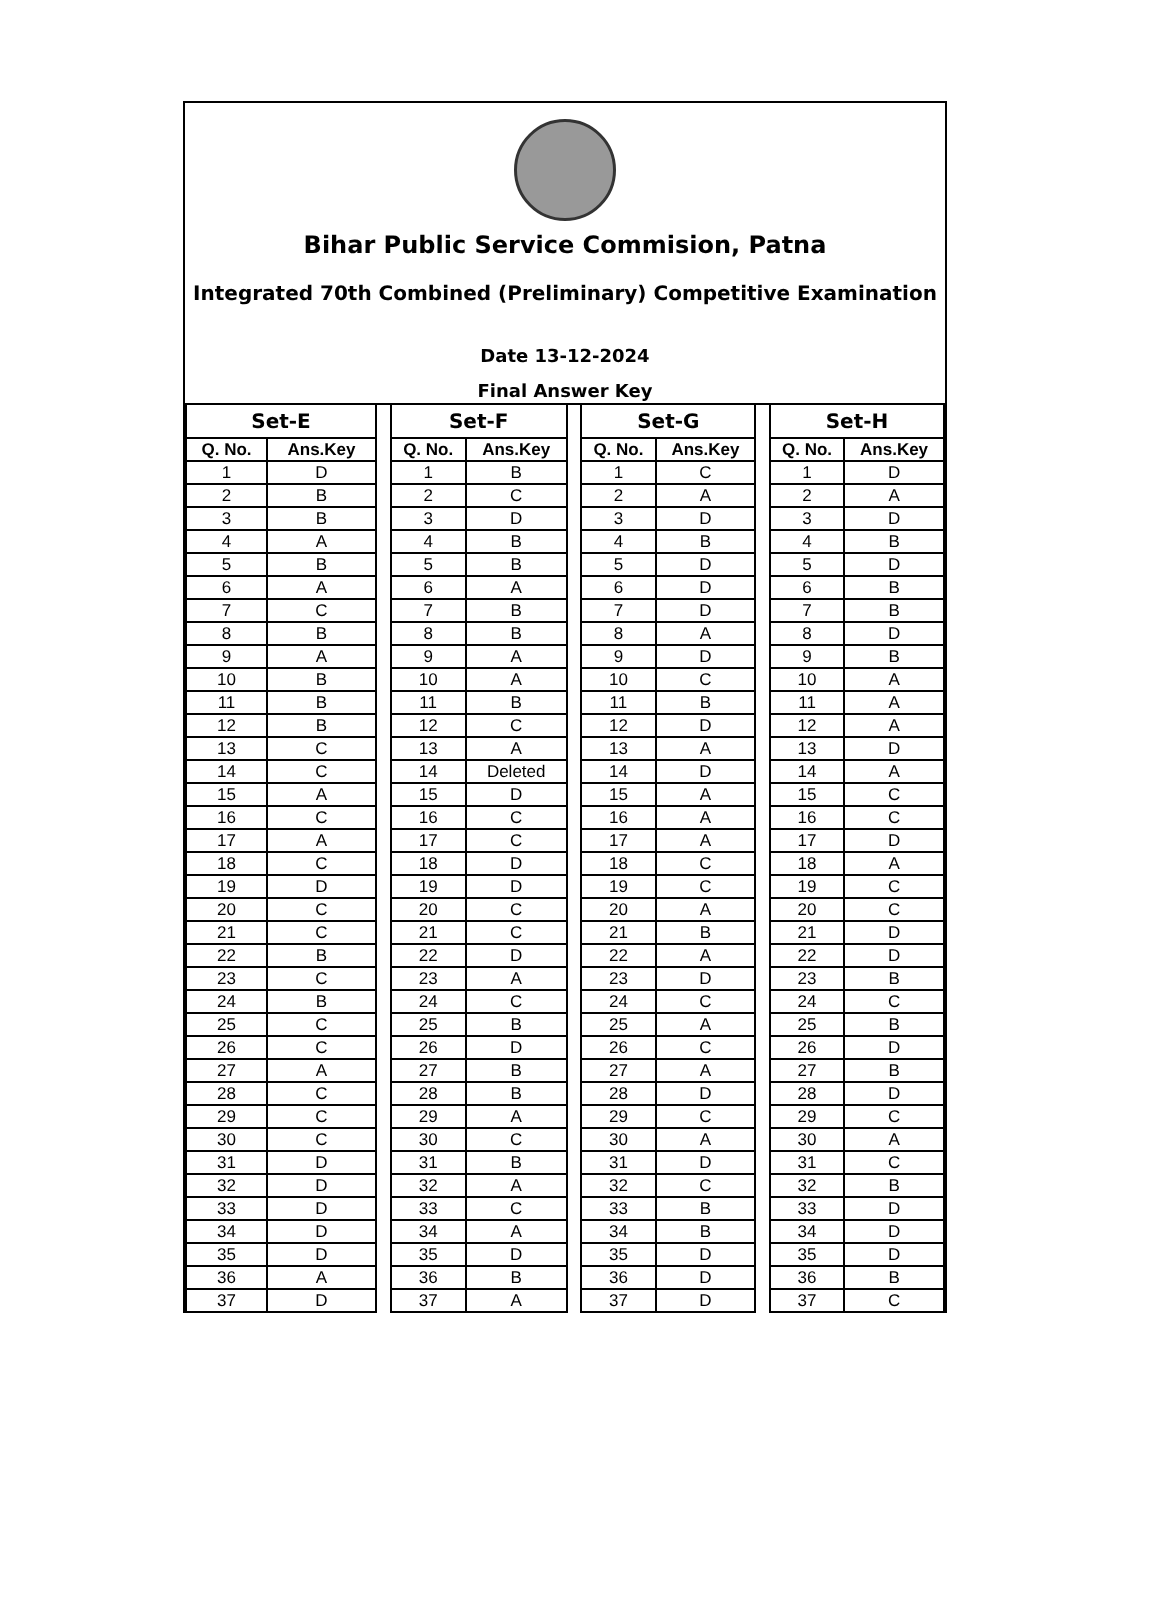Bihar Public Service Commision, Patna
Integrated 70th Combined (Preliminary) Competitive Examination
Date 13-12-2024
Final Answer Key
| Set-E | |
| --- | --- |
| Q. No. | Ans.Key |
| 1 | D |
| 2 | B |
| 3 | B |
| 4 | A |
| 5 | B |
| 6 | A |
| 7 | C |
| 8 | B |
| 9 | A |
| 10 | B |
| 11 | B |
| 12 | B |
| 13 | C |
| 14 | C |
| 15 | A |
| 16 | C |
| 17 | A |
| 18 | C |
| 19 | D |
| 20 | C |
| 21 | C |
| 22 | B |
| 23 | C |
| 24 | B |
| 25 | C |
| 26 | C |
| 27 | A |
| 28 | C |
| 29 | C |
| 30 | C |
| 31 | D |
| 32 | D |
| 33 | D |
| 34 | D |
| 35 | D |
| 36 | A |
| 37 | D |
| Set-F | |
| --- | --- |
| Q. No. | Ans.Key |
| 1 | B |
| 2 | C |
| 3 | D |
| 4 | B |
| 5 | B |
| 6 | A |
| 7 | B |
| 8 | B |
| 9 | A |
| 10 | A |
| 11 | B |
| 12 | C |
| 13 | A |
| 14 | Deleted |
| 15 | D |
| 16 | C |
| 17 | C |
| 18 | D |
| 19 | D |
| 20 | C |
| 21 | C |
| 22 | D |
| 23 | A |
| 24 | C |
| 25 | B |
| 26 | D |
| 27 | B |
| 28 | B |
| 29 | A |
| 30 | C |
| 31 | B |
| 32 | A |
| 33 | C |
| 34 | A |
| 35 | D |
| 36 | B |
| 37 | A |
| Set-G | |
| --- | --- |
| Q. No. | Ans.Key |
| 1 | C |
| 2 | A |
| 3 | D |
| 4 | B |
| 5 | D |
| 6 | D |
| 7 | D |
| 8 | A |
| 9 | D |
| 10 | C |
| 11 | B |
| 12 | D |
| 13 | A |
| 14 | D |
| 15 | A |
| 16 | A |
| 17 | A |
| 18 | C |
| 19 | C |
| 20 | A |
| 21 | B |
| 22 | A |
| 23 | D |
| 24 | C |
| 25 | A |
| 26 | C |
| 27 | A |
| 28 | D |
| 29 | C |
| 30 | A |
| 31 | D |
| 32 | C |
| 33 | B |
| 34 | B |
| 35 | D |
| 36 | D |
| 37 | D |
| Set-H | |
| --- | --- |
| Q. No. | Ans.Key |
| 1 | D |
| 2 | A |
| 3 | D |
| 4 | B |
| 5 | D |
| 6 | B |
| 7 | B |
| 8 | D |
| 9 | B |
| 10 | A |
| 11 | A |
| 12 | A |
| 13 | D |
| 14 | A |
| 15 | C |
| 16 | C |
| 17 | D |
| 18 | A |
| 19 | C |
| 20 | C |
| 21 | D |
| 22 | D |
| 23 | B |
| 24 | C |
| 25 | B |
| 26 | D |
| 27 | B |
| 28 | D |
| 29 | C |
| 30 | A |
| 31 | C |
| 32 | B |
| 33 | D |
| 34 | D |
| 35 | D |
| 36 | B |
| 37 | C |